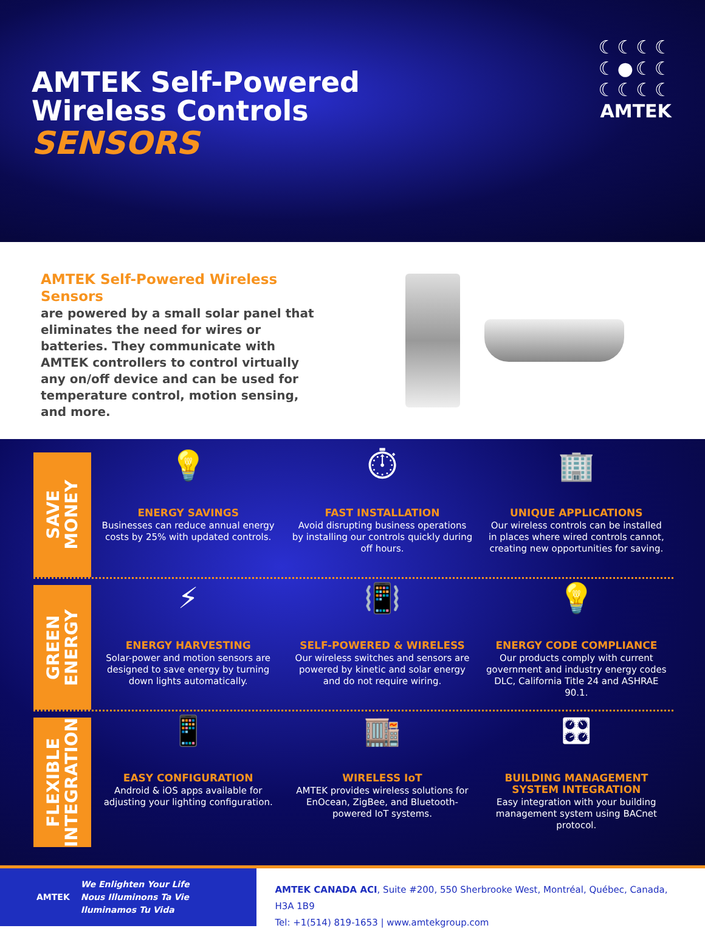AMTEK Self-Powered
Wireless Controls
SENSORS
☾☾☾☾
☾●☾☾
☾☾☾☾
AMTEK
AMTEK Self-Powered Wireless Sensors
are powered by a small solar panel that eliminates the need for wires or batteries. They communicate with AMTEK controllers to control virtually any on/off device and can be used for temperature control, motion sensing, and more.
SAVE
MONEY
💡
ENERGY SAVINGS
Businesses can reduce annual energy costs by 25% with updated controls.
⏱
FAST INSTALLATION
Avoid disrupting business operations by installing our controls quickly during off hours.
🏢
UNIQUE APPLICATIONS
Our wireless controls can be installed in places where wired controls cannot, creating new opportunities for saving.
GREEN
ENERGY
⚡
ENERGY HARVESTING
Solar-power and motion sensors are designed to save energy by turning down lights automatically.
📳
SELF-POWERED & WIRELESS
Our wireless switches and sensors are powered by kinetic and solar energy and do not require wiring.
💡
ENERGY CODE COMPLIANCE
Our products comply with current government and industry energy codes DLC, California Title 24 and ASHRAE 90.1.
FLEXIBLE
INTEGRATION
📱
EASY CONFIGURATION
Android & iOS apps available for adjusting your lighting configuration.
🏬
WIRELESS IoT
AMTEK provides wireless solutions for EnOcean, ZigBee, and Bluetooth-powered IoT systems.
🎛
BUILDING MANAGEMENT SYSTEM INTEGRATION
Easy integration with your building management system using BACnet protocol.
AMTEK
We Enlighten Your Life
Nous Illuminons Ta Vie
Iluminamos Tu Vida
AMTEK CANADA ACI, Suite #200, 550 Sherbrooke West, Montréal, Québec, Canada, H3A 1B9
Tel: +1(514) 819-1653 | www.amtekgroup.com